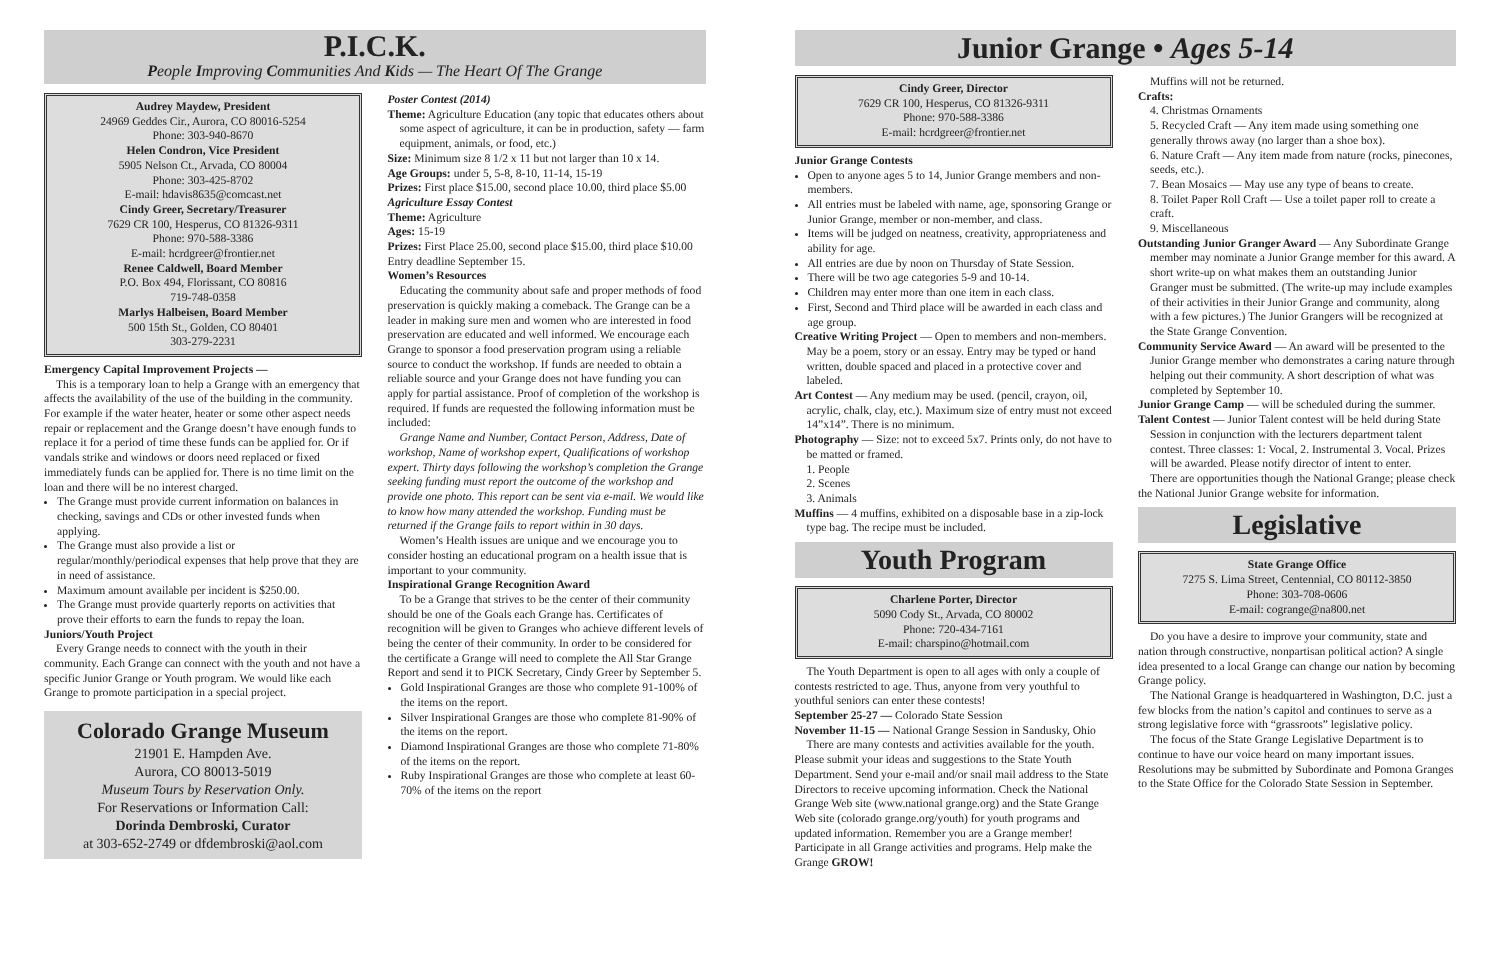P.I.C.K.
People Improving Communities And Kids — The Heart Of The Grange
Audrey Maydew, President
24969 Geddes Cir., Aurora, CO 80016-5254
Phone: 303-940-8670
Helen Condron, Vice President
5905 Nelson Ct., Arvada, CO 80004
Phone: 303-425-8702
E-mail: hdavis8635@comcast.net
Cindy Greer, Secretary/Treasurer
7629 CR 100, Hesperus, CO 81326-9311
Phone: 970-588-3386
E-mail: hcrdgreer@frontier.net
Renee Caldwell, Board Member
P.O. Box 494, Florissant, CO 80816
719-748-0358
Marlys Halbeisen, Board Member
500 15th St., Golden, CO 80401
303-279-2231
Emergency Capital Improvement Projects —
This is a temporary loan to help a Grange with an emergency that affects the availability of the use of the building in the community. For example if the water heater, heater or some other aspect needs repair or replacement and the Grange doesn’t have enough funds to replace it for a period of time these funds can be applied for. Or if vandals strike and windows or doors need replaced or fixed immediately funds can be applied for. There is no time limit on the loan and there will be no interest charged.
The Grange must provide current information on balances in checking, savings and CDs or other invested funds when applying.
The Grange must also provide a list or regular/monthly/periodical expenses that help prove that they are in need of assistance.
Maximum amount available per incident is $250.00.
The Grange must provide quarterly reports on activities that prove their efforts to earn the funds to repay the loan.
Juniors/Youth Project
Every Grange needs to connect with the youth in their community. Each Grange can connect with the youth and not have a specific Junior Grange or Youth program. We would like each Grange to promote participation in a special project.
Colorado Grange Museum
21901 E. Hampden Ave.
Aurora, CO 80013-5019
Museum Tours by Reservation Only.
For Reservations or Information Call:
Dorinda Dembroski, Curator
at 303-652-2749 or dfdembroski@aol.com
Poster Contest (2014)
Theme: Agriculture Education (any topic that educates others about some aspect of agriculture, it can be in production, safety — farm equipment, animals, or food, etc.)
Size: Minimum size 8 1/2 x 11 but not larger than 10 x 14.
Age Groups: under 5, 5-8, 8-10, 11-14, 15-19
Prizes: First place $15.00, second place 10.00, third place $5.00
Agriculture Essay Contest
Theme: Agriculture
Ages: 15-19
Prizes: First Place 25.00, second place $15.00, third place $10.00
Entry deadline September 15.
Women’s Resources
Educating the community about safe and proper methods of food preservation is quickly making a comeback. The Grange can be a leader in making sure men and women who are interested in food preservation are educated and well informed. We encourage each Grange to sponsor a food preservation program using a reliable source to conduct the workshop. If funds are needed to obtain a reliable source and your Grange does not have funding you can apply for partial assistance. Proof of completion of the workshop is required. If funds are requested the following information must be included:
Grange Name and Number, Contact Person, Address, Date of workshop, Name of workshop expert, Qualifications of workshop expert. Thirty days following the workshop’s completion the Grange seeking funding must report the outcome of the workshop and provide one photo. This report can be sent via e-mail. We would like to know how many attended the workshop. Funding must be returned if the Grange fails to report within in 30 days.
Women’s Health issues are unique and we encourage you to consider hosting an educational program on a health issue that is important to your community.
Inspirational Grange Recognition Award
To be a Grange that strives to be the center of their community should be one of the Goals each Grange has. Certificates of recognition will be given to Granges who achieve different levels of being the center of their community. In order to be considered for the certificate a Grange will need to complete the All Star Grange Report and send it to PICK Secretary, Cindy Greer by September 5.
Gold Inspirational Granges are those who complete 91-100% of the items on the report.
Silver Inspirational Granges are those who complete 81-90% of the items on the report.
Diamond Inspirational Granges are those who complete 71-80% of the items on the report.
Ruby Inspirational Granges are those who complete at least 60-70% of the items on the report
Junior Grange • Ages 5-14
Cindy Greer, Director
7629 CR 100, Hesperus, CO 81326-9311
Phone: 970-588-3386
E-mail: hcrdgreer@frontier.net
Junior Grange Contests
Open to anyone ages 5 to 14, Junior Grange members and non-members.
All entries must be labeled with name, age, sponsoring Grange or Junior Grange, member or non-member, and class.
Items will be judged on neatness, creativity, appropriateness and ability for age.
All entries are due by noon on Thursday of State Session.
There will be two age categories 5-9 and 10-14.
Children may enter more than one item in each class.
First, Second and Third place will be awarded in each class and age group.
Creative Writing Project — Open to members and non-members. May be a poem, story or an essay. Entry may be typed or hand written, double spaced and placed in a protective cover and labeled.
Art Contest — Any medium may be used. (pencil, crayon, oil, acrylic, chalk, clay, etc.). Maximum size of entry must not exceed 14”x14”. There is no minimum.
Photography — Size: not to exceed 5x7. Prints only, do not have to be matted or framed.
1. People
2. Scenes
3. Animals
Muffins — 4 muffins, exhibited on a disposable base in a zip-lock type bag. The recipe must be included.
Youth Program
Charlene Porter, Director
5090 Cody St., Arvada, CO 80002
Phone: 720-434-7161
E-mail: charspino@hotmail.com
The Youth Department is open to all ages with only a couple of contests restricted to age. Thus, anyone from very youthful to youthful seniors can enter these contests!
September 25-27 — Colorado State Session
November 11-15 — National Grange Session in Sandusky, Ohio
There are many contests and activities available for the youth. Please submit your ideas and suggestions to the State Youth Department. Send your e-mail and/or snail mail address to the State Directors to receive upcoming information. Check the National Grange Web site (www.national grange.org) and the State Grange Web site (colorado grange.org/youth) for youth programs and updated information. Remember you are a Grange member! Participate in all Grange activities and programs. Help make the Grange GROW!
Muffins will not be returned.
Crafts:
4. Christmas Ornaments
5. Recycled Craft — Any item made using something one generally throws away (no larger than a shoe box).
6. Nature Craft — Any item made from nature (rocks, pinecones, seeds, etc.).
7. Bean Mosaics — May use any type of beans to create.
8. Toilet Paper Roll Craft — Use a toilet paper roll to create a craft.
9. Miscellaneous
Outstanding Junior Granger Award — Any Subordinate Grange member may nominate a Junior Grange member for this award. A short write-up on what makes them an outstanding Junior Granger must be submitted. (The write-up may include examples of their activities in their Junior Grange and community, along with a few pictures.) The Junior Grangers will be recognized at the State Grange Convention.
Community Service Award — An award will be presented to the Junior Grange member who demonstrates a caring nature through helping out their community. A short description of what was completed by September 10.
Junior Grange Camp — will be scheduled during the summer.
Talent Contest — Junior Talent contest will be held during State Session in conjunction with the lecturers department talent contest. Three classes: 1: Vocal, 2. Instrumental 3. Vocal. Prizes will be awarded. Please notify director of intent to enter.
There are opportunities though the National Grange; please check the National Junior Grange website for information.
Legislative
State Grange Office
7275 S. Lima Street, Centennial, CO 80112-3850
Phone: 303-708-0606
E-mail: cogrange@na800.net
Do you have a desire to improve your community, state and nation through constructive, nonpartisan political action? A single idea presented to a local Grange can change our nation by becoming Grange policy.
The National Grange is headquartered in Washington, D.C. just a few blocks from the nation’s capitol and continues to serve as a strong legislative force with “grassroots” legislative policy.
The focus of the State Grange Legislative Department is to continue to have our voice heard on many important issues. Resolutions may be submitted by Subordinate and Pomona Granges to the State Office for the Colorado State Session in September.